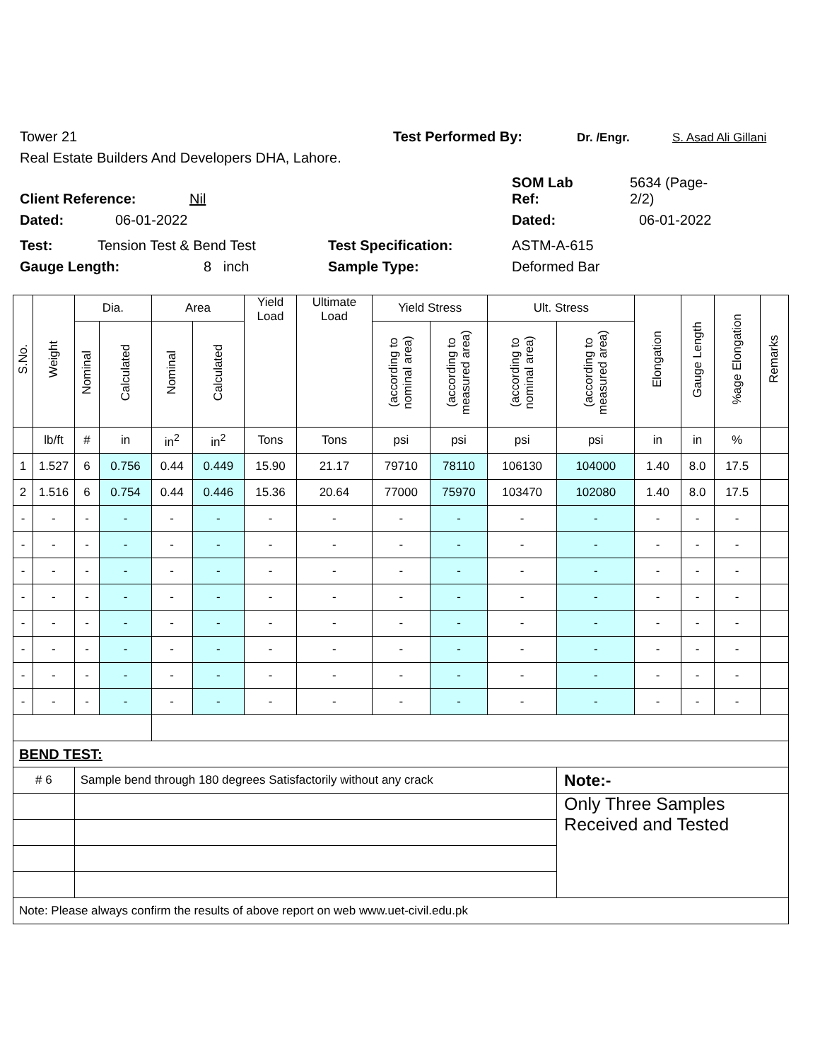Tower 21 Test Performed By: Dr. /Engr. S. Asad Ali Gillani
Real Estate Builders And Developers DHA, Lahore.
Client Reference: Nil SOM Lab
Ref: 5634 (Page-
2/2)
Dated: 06-01-2022 Dated: 06-01-2022
Test: Tension Test & Bend Test Test Specification: ASTM-A-615
Gauge Length: 8 inch Sample Type: Deformed Bar
| S.No. | Weight | Dia. | | Area | | Yield Load | Ultimate Load | Yield Stress | | Ult. Stress | | Elongation | Gauge Length | %age Elongation | Remarks |
| --- | --- | --- | --- | --- | --- | --- | --- | --- | --- | --- | --- | --- | --- | --- | --- |
| | | Nominal | Calculated | Nominal | Calculated | | | (according to nominal area) | (according to measured area) | (according to nominal area) | (according to measured area) | | | | |
| | lb/ft | # | in | in<sup>2</sup> | in<sup>2</sup> | Tons | Tons | psi | psi | psi | psi | in | in | % | |
| 1 | 1.527 | 6 | 0.756 | 0.44 | 0.449 | 15.90 | 21.17 | 79710 | 78110 | 106130 | 104000 | 1.40 | 8.0 | 17.5 | |
| 2 | 1.516 | 6 | 0.754 | 0.44 | 0.446 | 15.36 | 20.64 | 77000 | 75970 | 103470 | 102080 | 1.40 | 8.0 | 17.5 | |
| - | - | - | - | - | - | - | - | - | - | - | - | - | - | - | |
| - | - | - | - | - | - | - | - | - | - | - | - | - | - | - | |
| - | - | - | - | - | - | - | - | - | - | - | - | - | - | - | |
| - | - | - | - | - | - | - | - | - | - | - | - | - | - | - | |
| - | - | - | - | - | - | - | - | - | - | - | - | - | - | - | |
| - | - | - | - | - | - | - | - | - | - | - | - | - | - | - | |
| - | - | - | - | - | - | - | - | - | - | - | - | - | - | - | |
| - | - | - | - | - | - | - | - | - | - | - | - | - | - | - | |
| BEND TEST: | | | | | | | | | | | | | | | |
| # 6 | | Sample bend through 180 degrees Satisfactorily without any crack | | | | | | | | | Note:- | | | | |
| | | | | | | | | | | | Only Three Samples Received and Tested | | | | |
| Note: Please always confirm the results of above report on web www.uet-civil.edu.pk | | | | | | | | | | | | | | | |